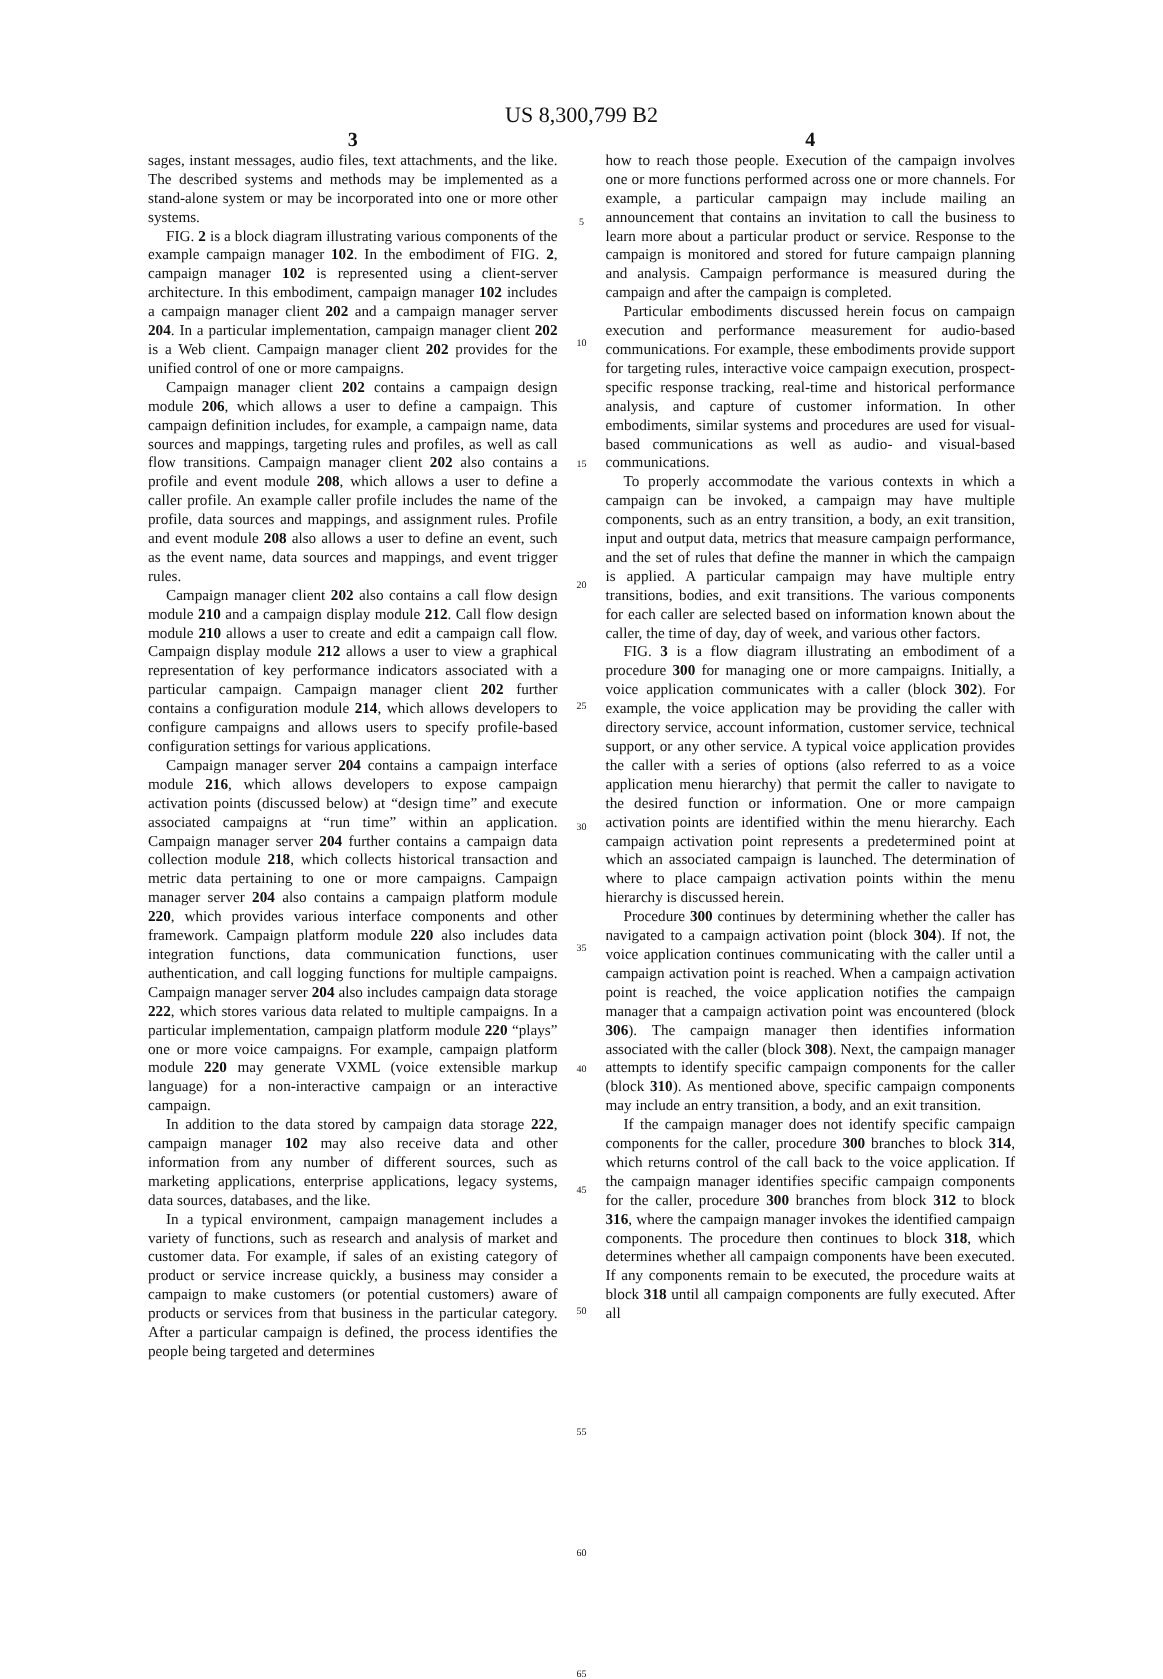US 8,300,799 B2
3
sages, instant messages, audio files, text attachments, and the like. The described systems and methods may be implemented as a stand-alone system or may be incorporated into one or more other systems.
FIG. 2 is a block diagram illustrating various components of the example campaign manager 102. In the embodiment of FIG. 2, campaign manager 102 is represented using a client-server architecture. In this embodiment, campaign manager 102 includes a campaign manager client 202 and a campaign manager server 204. In a particular implementation, campaign manager client 202 is a Web client. Campaign manager client 202 provides for the unified control of one or more campaigns.
Campaign manager client 202 contains a campaign design module 206, which allows a user to define a campaign. This campaign definition includes, for example, a campaign name, data sources and mappings, targeting rules and profiles, as well as call flow transitions. Campaign manager client 202 also contains a profile and event module 208, which allows a user to define a caller profile. An example caller profile includes the name of the profile, data sources and mappings, and assignment rules. Profile and event module 208 also allows a user to define an event, such as the event name, data sources and mappings, and event trigger rules.
Campaign manager client 202 also contains a call flow design module 210 and a campaign display module 212. Call flow design module 210 allows a user to create and edit a campaign call flow. Campaign display module 212 allows a user to view a graphical representation of key performance indicators associated with a particular campaign. Campaign manager client 202 further contains a configuration module 214, which allows developers to configure campaigns and allows users to specify profile-based configuration settings for various applications.
Campaign manager server 204 contains a campaign interface module 216, which allows developers to expose campaign activation points (discussed below) at “design time” and execute associated campaigns at “run time” within an application. Campaign manager server 204 further contains a campaign data collection module 218, which collects historical transaction and metric data pertaining to one or more campaigns. Campaign manager server 204 also contains a campaign platform module 220, which provides various interface components and other framework. Campaign platform module 220 also includes data integration functions, data communication functions, user authentication, and call logging functions for multiple campaigns. Campaign manager server 204 also includes campaign data storage 222, which stores various data related to multiple campaigns. In a particular implementation, campaign platform module 220 “plays” one or more voice campaigns. For example, campaign platform module 220 may generate VXML (voice extensible markup language) for a non-interactive campaign or an interactive campaign.
In addition to the data stored by campaign data storage 222, campaign manager 102 may also receive data and other information from any number of different sources, such as marketing applications, enterprise applications, legacy systems, data sources, databases, and the like.
In a typical environment, campaign management includes a variety of functions, such as research and analysis of market and customer data. For example, if sales of an existing category of product or service increase quickly, a business may consider a campaign to make customers (or potential customers) aware of products or services from that business in the particular category. After a particular campaign is defined, the process identifies the people being targeted and determines
5
10
15
20
25
30
35
40
45
50
55
60
65
4
how to reach those people. Execution of the campaign involves one or more functions performed across one or more channels. For example, a particular campaign may include mailing an announcement that contains an invitation to call the business to learn more about a particular product or service. Response to the campaign is monitored and stored for future campaign planning and analysis. Campaign performance is measured during the campaign and after the campaign is completed.
Particular embodiments discussed herein focus on campaign execution and performance measurement for audio-based communications. For example, these embodiments provide support for targeting rules, interactive voice campaign execution, prospect-specific response tracking, real-time and historical performance analysis, and capture of customer information. In other embodiments, similar systems and procedures are used for visual-based communications as well as audio- and visual-based communications.
To properly accommodate the various contexts in which a campaign can be invoked, a campaign may have multiple components, such as an entry transition, a body, an exit transition, input and output data, metrics that measure campaign performance, and the set of rules that define the manner in which the campaign is applied. A particular campaign may have multiple entry transitions, bodies, and exit transitions. The various components for each caller are selected based on information known about the caller, the time of day, day of week, and various other factors.
FIG. 3 is a flow diagram illustrating an embodiment of a procedure 300 for managing one or more campaigns. Initially, a voice application communicates with a caller (block 302). For example, the voice application may be providing the caller with directory service, account information, customer service, technical support, or any other service. A typical voice application provides the caller with a series of options (also referred to as a voice application menu hierarchy) that permit the caller to navigate to the desired function or information. One or more campaign activation points are identified within the menu hierarchy. Each campaign activation point represents a predetermined point at which an associated campaign is launched. The determination of where to place campaign activation points within the menu hierarchy is discussed herein.
Procedure 300 continues by determining whether the caller has navigated to a campaign activation point (block 304). If not, the voice application continues communicating with the caller until a campaign activation point is reached. When a campaign activation point is reached, the voice application notifies the campaign manager that a campaign activation point was encountered (block 306). The campaign manager then identifies information associated with the caller (block 308). Next, the campaign manager attempts to identify specific campaign components for the caller (block 310). As mentioned above, specific campaign components may include an entry transition, a body, and an exit transition.
If the campaign manager does not identify specific campaign components for the caller, procedure 300 branches to block 314, which returns control of the call back to the voice application. If the campaign manager identifies specific campaign components for the caller, procedure 300 branches from block 312 to block 316, where the campaign manager invokes the identified campaign components. The procedure then continues to block 318, which determines whether all campaign components have been executed. If any components remain to be executed, the procedure waits at block 318 until all campaign components are fully executed. After all